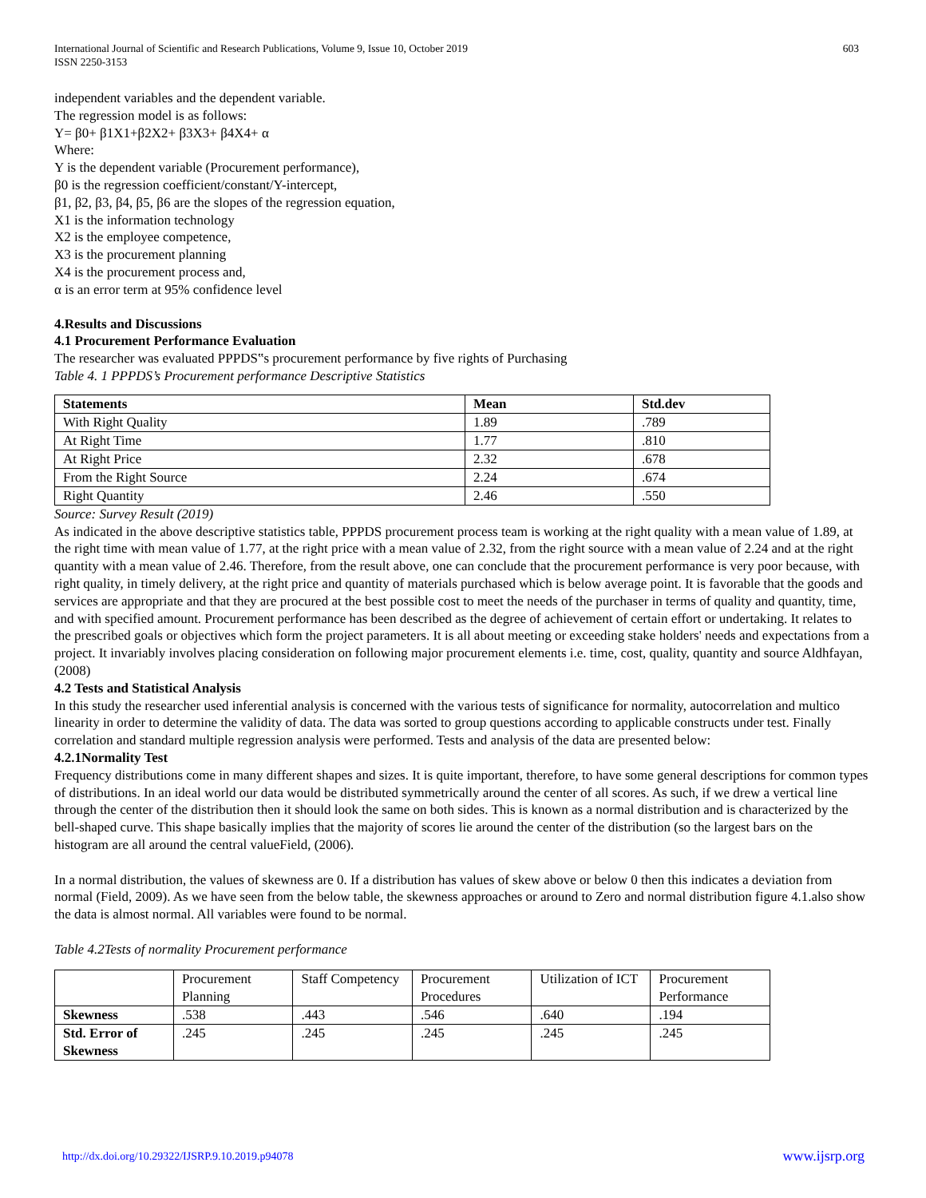International Journal of Scientific and Research Publications, Volume 9, Issue 10, October 2019
ISSN 2250-3153
603
independent variables and the dependent variable.
The regression model is as follows:
Y= β0+ β1X1+β2X2+ β3X3+ β4X4+ α
Where:
Y is the dependent variable (Procurement performance),
β0 is the regression coefficient/constant/Y-intercept,
β1, β2, β3, β4, β5, β6 are the slopes of the regression equation,
X1 is the information technology
X2 is the employee competence,
X3 is the procurement planning
X4 is the procurement process and,
α is an error term at 95% confidence level
4.Results and Discussions
4.1 Procurement Performance Evaluation
The researcher was evaluated PPPDS‟s procurement performance by five rights of Purchasing
Table 4. 1 PPPDS’s Procurement performance Descriptive Statistics
| Statements | Mean | Std.dev |
| --- | --- | --- |
| With Right Quality | 1.89 | .789 |
| At Right Time | 1.77 | .810 |
| At Right Price | 2.32 | .678 |
| From the Right Source | 2.24 | .674 |
| Right Quantity | 2.46 | .550 |
Source: Survey Result (2019)
As indicated in the above descriptive statistics table, PPPDS procurement process team is working at the right quality with a mean value of 1.89, at the right time with mean value of 1.77, at the right price with a mean value of 2.32, from the right source with a mean value of 2.24 and at the right quantity with a mean value of 2.46. Therefore, from the result above, one can conclude that the procurement performance is very poor because, with right quality, in timely delivery, at the right price and quantity of materials purchased which is below average point. It is favorable that the goods and services are appropriate and that they are procured at the best possible cost to meet the needs of the purchaser in terms of quality and quantity, time, and with specified amount. Procurement performance has been described as the degree of achievement of certain effort or undertaking. It relates to the prescribed goals or objectives which form the project parameters. It is all about meeting or exceeding stake holders' needs and expectations from a project. It invariably involves placing consideration on following major procurement elements i.e. time, cost, quality, quantity and source Aldhfayan, (2008)
4.2 Tests and Statistical Analysis
In this study the researcher used inferential analysis is concerned with the various tests of significance for normality, autocorrelation and multico linearity in order to determine the validity of data. The data was sorted to group questions according to applicable constructs under test. Finally correlation and standard multiple regression analysis were performed. Tests and analysis of the data are presented below:
4.2.1Normality Test
Frequency distributions come in many different shapes and sizes. It is quite important, therefore, to have some general descriptions for common types of distributions. In an ideal world our data would be distributed symmetrically around the center of all scores. As such, if we drew a vertical line through the center of the distribution then it should look the same on both sides. This is known as a normal distribution and is characterized by the bell-shaped curve. This shape basically implies that the majority of scores lie around the center of the distribution (so the largest bars on the histogram are all around the central valueField, (2006).
In a normal distribution, the values of skewness are 0. If a distribution has values of skew above or below 0 then this indicates a deviation from normal (Field, 2009). As we have seen from the below table, the skewness approaches or around to Zero and normal distribution figure 4.1.also show the data is almost normal. All variables were found to be normal.
Table 4.2Tests of normality Procurement performance
| | Procurement Planning | Staff Competency | Procurement Procedures | Utilization of ICT | Procurement Performance |
| Skewness | .538 | .443 | .546 | .640 | .194 |
| Std. Error of Skewness | .245 | .245 | .245 | .245 | .245 |
http://dx.doi.org/10.29322/IJSRP.9.10.2019.p94078 www.ijsrp.org